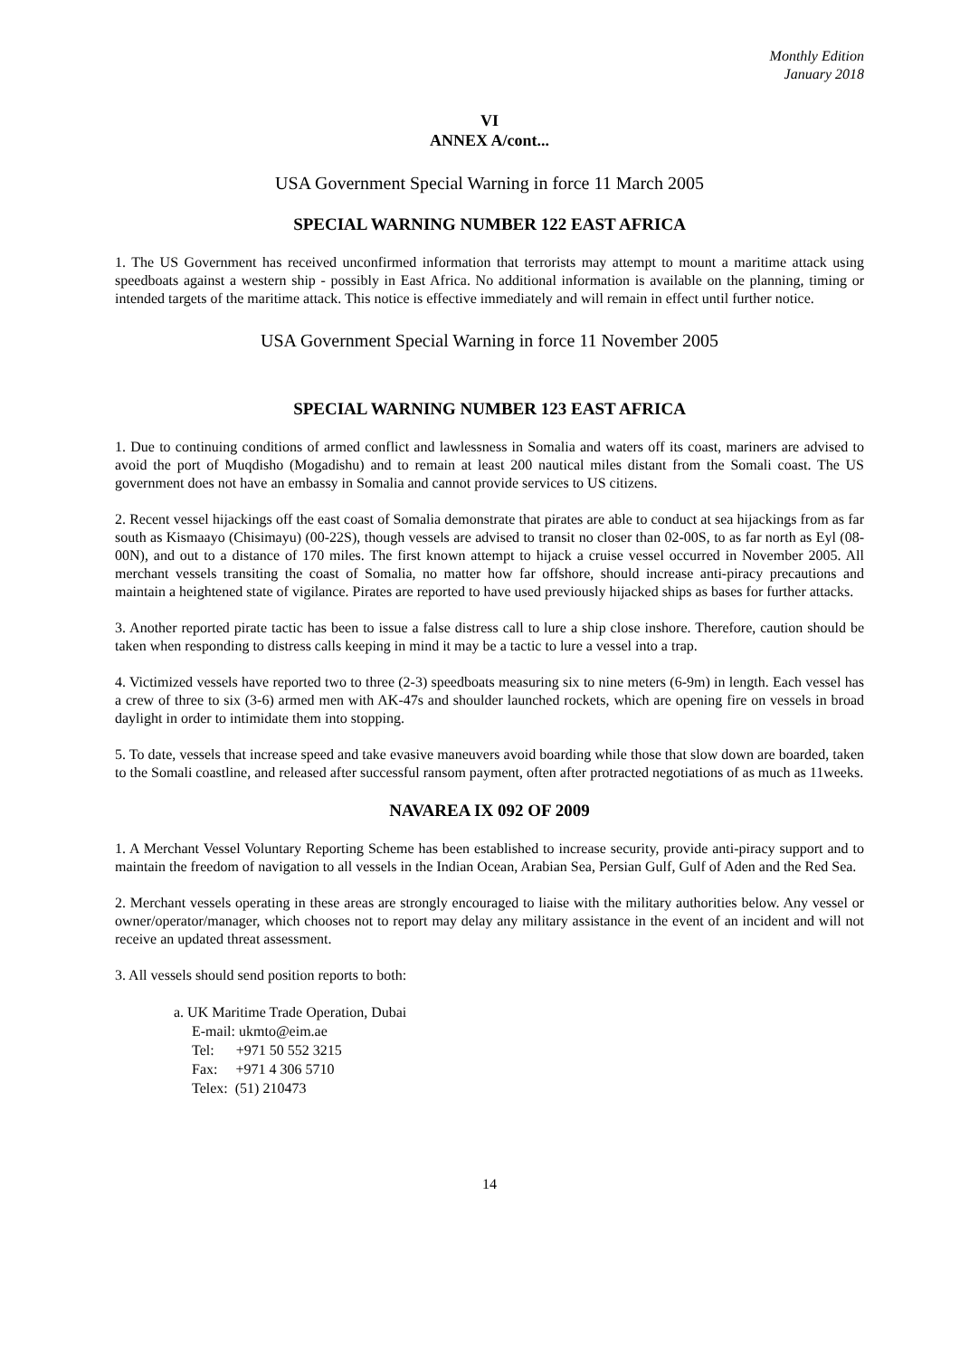Monthly Edition
January 2018
VI
ANNEX A/cont...
USA Government Special Warning in force 11 March 2005
SPECIAL WARNING NUMBER 122 EAST AFRICA
1. The US Government has received unconfirmed information that terrorists may attempt to mount a maritime attack using speedboats against a western ship - possibly in East Africa. No additional information is available on the planning, timing or intended targets of the maritime attack. This notice is effective immediately and will remain in effect until further notice.
USA Government Special Warning in force 11 November 2005
SPECIAL WARNING NUMBER 123 EAST AFRICA
1. Due to continuing conditions of armed conflict and lawlessness in Somalia and waters off its coast, mariners are advised to avoid the port of Muqdisho (Mogadishu) and to remain at least 200 nautical miles distant from the Somali coast. The US government does not have an embassy in Somalia and cannot provide services to US citizens.
2. Recent vessel hijackings off the east coast of Somalia demonstrate that pirates are able to conduct at sea hijackings from as far south as Kismaayo (Chisimayu) (00-22S), though vessels are advised to transit no closer than 02-00S, to as far north as Eyl (08-00N), and out to a distance of 170 miles. The first known attempt to hijack a cruise vessel occurred in November 2005. All merchant vessels transiting the coast of Somalia, no matter how far offshore, should increase anti-piracy precautions and maintain a heightened state of vigilance. Pirates are reported to have used previously hijacked ships as bases for further attacks.
3. Another reported pirate tactic has been to issue a false distress call to lure a ship close inshore. Therefore, caution should be taken when responding to distress calls keeping in mind it may be a tactic to lure a vessel into a trap.
4. Victimized vessels have reported two to three (2-3) speedboats measuring six to nine meters (6-9m) in length. Each vessel has a crew of three to six (3-6) armed men with AK-47s and shoulder launched rockets, which are opening fire on vessels in broad daylight in order to intimidate them into stopping.
5. To date, vessels that increase speed and take evasive maneuvers avoid boarding while those that slow down are boarded, taken to the Somali coastline, and released after successful ransom payment, often after protracted negotiations of as much as 11weeks.
NAVAREA IX 092 OF 2009
1. A Merchant Vessel Voluntary Reporting Scheme has been established to increase security, provide anti-piracy support and to maintain the freedom of navigation to all vessels in the Indian Ocean, Arabian Sea, Persian Gulf, Gulf of Aden and the Red Sea.
2. Merchant vessels operating in these areas are strongly encouraged to liaise with the military authorities below. Any vessel or owner/operator/manager, which chooses not to report may delay any military assistance in the event of an incident and will not receive an updated threat assessment.
3. All vessels should send position reports to both:
a. UK Maritime Trade Operation, Dubai
E-mail: ukmto@eim.ae
Tel: +971 50 552 3215
Fax: +971 4 306 5710
Telex: (51) 210473
14